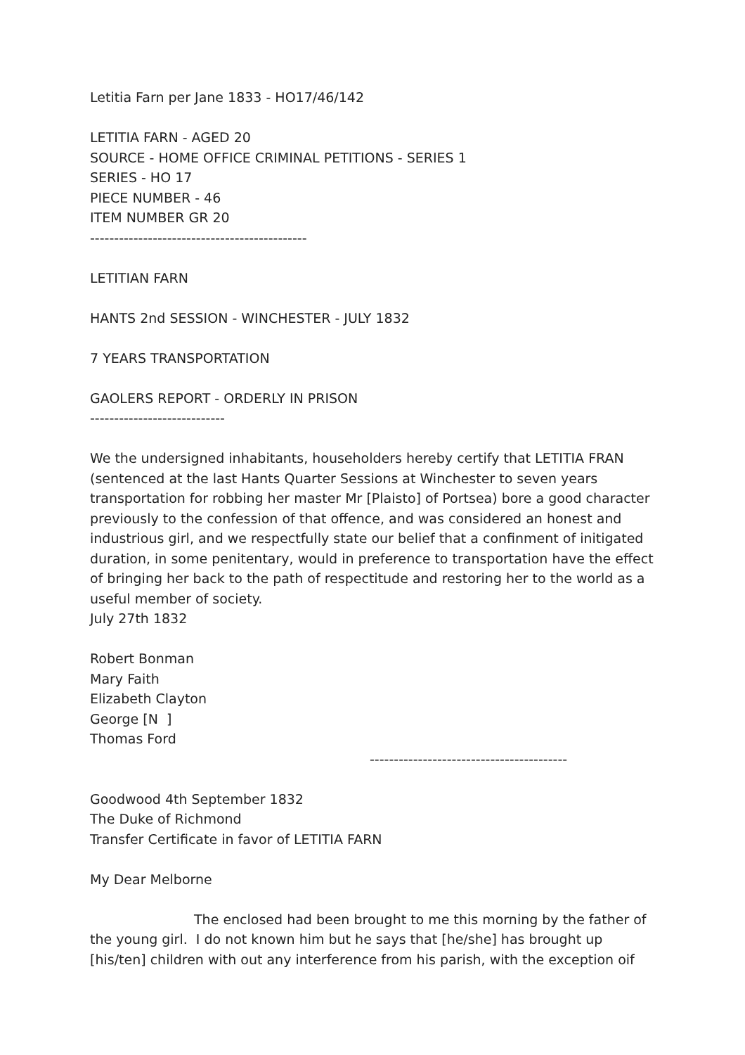Letitia Farn per Jane 1833 - HO17/46/142
LETITIA FARN - AGED 20
SOURCE - HOME OFFICE CRIMINAL PETITIONS - SERIES 1
SERIES - HO 17
PIECE NUMBER - 46
ITEM NUMBER GR 20
---------------------------------------------
LETITIAN FARN
HANTS 2nd SESSION - WINCHESTER - JULY 1832
7 YEARS TRANSPORTATION
GAOLERS REPORT - ORDERLY IN PRISON
----------------------------
We the undersigned inhabitants, householders hereby certify that LETITIA FRAN (sentenced at the last Hants Quarter Sessions at Winchester to seven years transportation for robbing her master Mr [Plaisto] of Portsea) bore a good character previously to the confession of that offence, and was considered an honest and industrious girl, and we respectfully state our belief that a confinment of initigated duration, in some penitentary, would in preference to transportation have the effect of bringing her back to the path of respectitude and restoring her to the world as a useful member of society.
July 27th 1832
Robert Bonman
Mary Faith
Elizabeth Clayton
George [N ]
Thomas Ford
-----------------------------------------
Goodwood 4th September 1832
The Duke of Richmond
Transfer Certificate in favor of LETITIA FARN
My Dear Melborne
The enclosed had been brought to me this morning by the father of the young girl. I do not known him but he says that [he/she] has brought up [his/ten] children with out any interference from his parish, with the exception oif